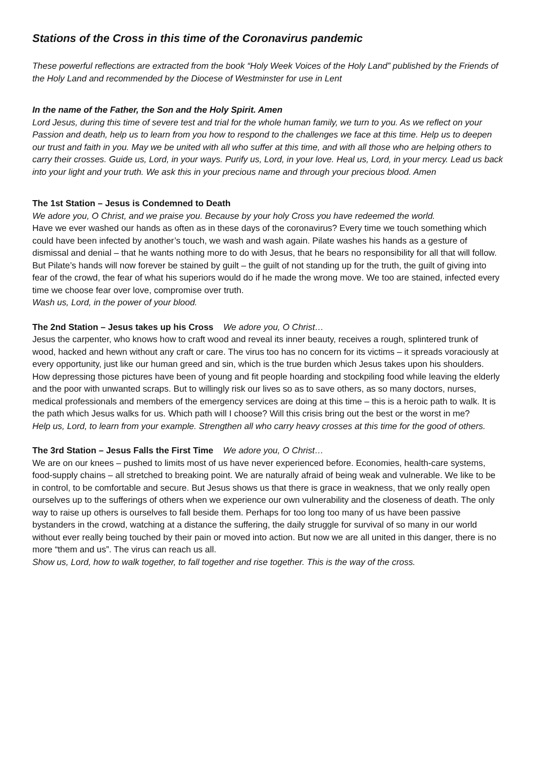Stations of the Cross in this time of the Coronavirus pandemic
These powerful reflections are extracted from the book “Holy Week Voices of the Holy Land” published by the Friends of the Holy Land and recommended by the Diocese of Westminster for use in Lent
In the name of the Father, the Son and the Holy Spirit. Amen
Lord Jesus, during this time of severe test and trial for the whole human family, we turn to you. As we reflect on your Passion and death, help us to learn from you how to respond to the challenges we face at this time. Help us to deepen our trust and faith in you. May we be united with all who suffer at this time, and with all those who are helping others to carry their crosses. Guide us, Lord, in your ways. Purify us, Lord, in your love. Heal us, Lord, in your mercy. Lead us back into your light and your truth. We ask this in your precious name and through your precious blood. Amen
The 1st Station – Jesus is Condemned to Death
We adore you, O Christ, and we praise you. Because by your holy Cross you have redeemed the world.
Have we ever washed our hands as often as in these days of the coronavirus? Every time we touch something which could have been infected by another’s touch, we wash and wash again. Pilate washes his hands as a gesture of dismissal and denial – that he wants nothing more to do with Jesus, that he bears no responsibility for all that will follow. But Pilate’s hands will now forever be stained by guilt – the guilt of not standing up for the truth, the guilt of giving into fear of the crowd, the fear of what his superiors would do if he made the wrong move. We too are stained, infected every time we choose fear over love, compromise over truth.
Wash us, Lord, in the power of your blood.
The 2nd Station – Jesus takes up his Cross We adore you, O Christ…
Jesus the carpenter, who knows how to craft wood and reveal its inner beauty, receives a rough, splintered trunk of wood, hacked and hewn without any craft or care. The virus too has no concern for its victims – it spreads voraciously at every opportunity, just like our human greed and sin, which is the true burden which Jesus takes upon his shoulders. How depressing those pictures have been of young and fit people hoarding and stockpiling food while leaving the elderly and the poor with unwanted scraps. But to willingly risk our lives so as to save others, as so many doctors, nurses, medical professionals and members of the emergency services are doing at this time – this is a heroic path to walk. It is the path which Jesus walks for us. Which path will I choose? Will this crisis bring out the best or the worst in me?
Help us, Lord, to learn from your example. Strengthen all who carry heavy crosses at this time for the good of others.
The 3rd Station – Jesus Falls the First Time We adore you, O Christ…
We are on our knees – pushed to limits most of us have never experienced before. Economies, health-care systems, food-supply chains – all stretched to breaking point. We are naturally afraid of being weak and vulnerable. We like to be in control, to be comfortable and secure. But Jesus shows us that there is grace in weakness, that we only really open ourselves up to the sufferings of others when we experience our own vulnerability and the closeness of death. The only way to raise up others is ourselves to fall beside them. Perhaps for too long too many of us have been passive bystanders in the crowd, watching at a distance the suffering, the daily struggle for survival of so many in our world without ever really being touched by their pain or moved into action. But now we are all united in this danger, there is no more “them and us”. The virus can reach us all.
Show us, Lord, how to walk together, to fall together and rise together. This is the way of the cross.